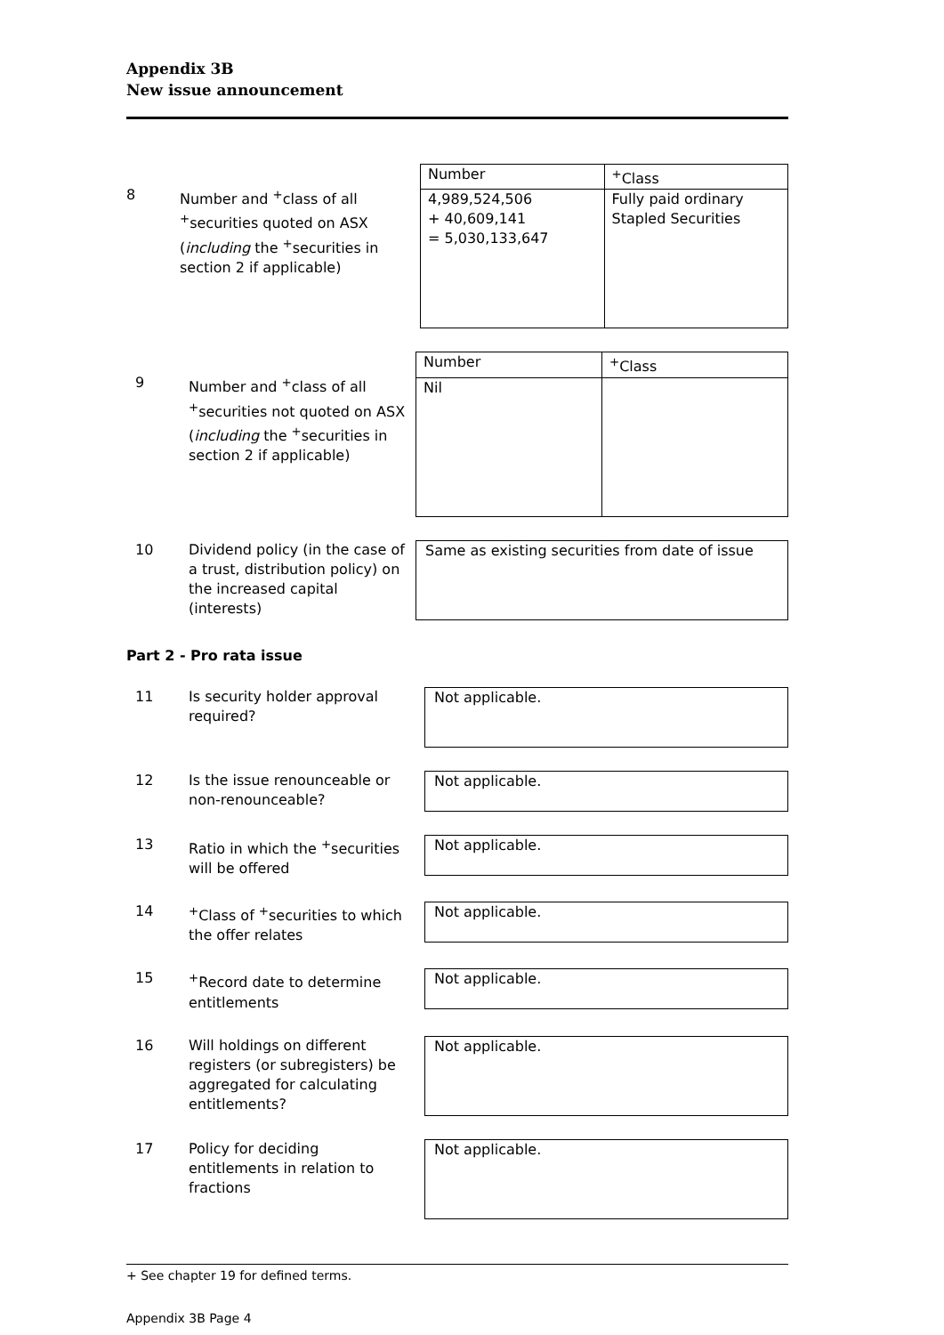Appendix 3B
New issue announcement
8 Number and <sup>+</sup>class of all <sup>+</sup>securities quoted on ASX (including the <sup>+</sup>securities in section 2 if applicable)
| Number | <sup>+</sup>Class |
| 4,989,524,506 + 40,609,141 = 5,030,133,647 | Fully paid ordinary Stapled Securities |
9 Number and <sup>+</sup>class of all <sup>+</sup>securities not quoted on ASX (including the <sup>+</sup>securities in section 2 if applicable)
| Number | <sup>+</sup>Class |
| Nil | |
10 Dividend policy (in the case of a trust, distribution policy) on the increased capital (interests)
Same as existing securities from date of issue
Part 2 - Pro rata issue
11 Is security holder approval required?
Not applicable.
12 Is the issue renounceable or non-renounceable?
Not applicable.
13 Ratio in which the <sup>+</sup>securities will be offered
Not applicable.
14 <sup>+</sup>Class of <sup>+</sup>securities to which the offer relates
Not applicable.
15 <sup>+</sup>Record date to determine entitlements
Not applicable.
16 Will holdings on different registers (or subregisters) be aggregated for calculating entitlements?
Not applicable.
17 Policy for deciding entitlements in relation to fractions
Not applicable.
+ See chapter 19 for defined terms.
Appendix 3B Page 4